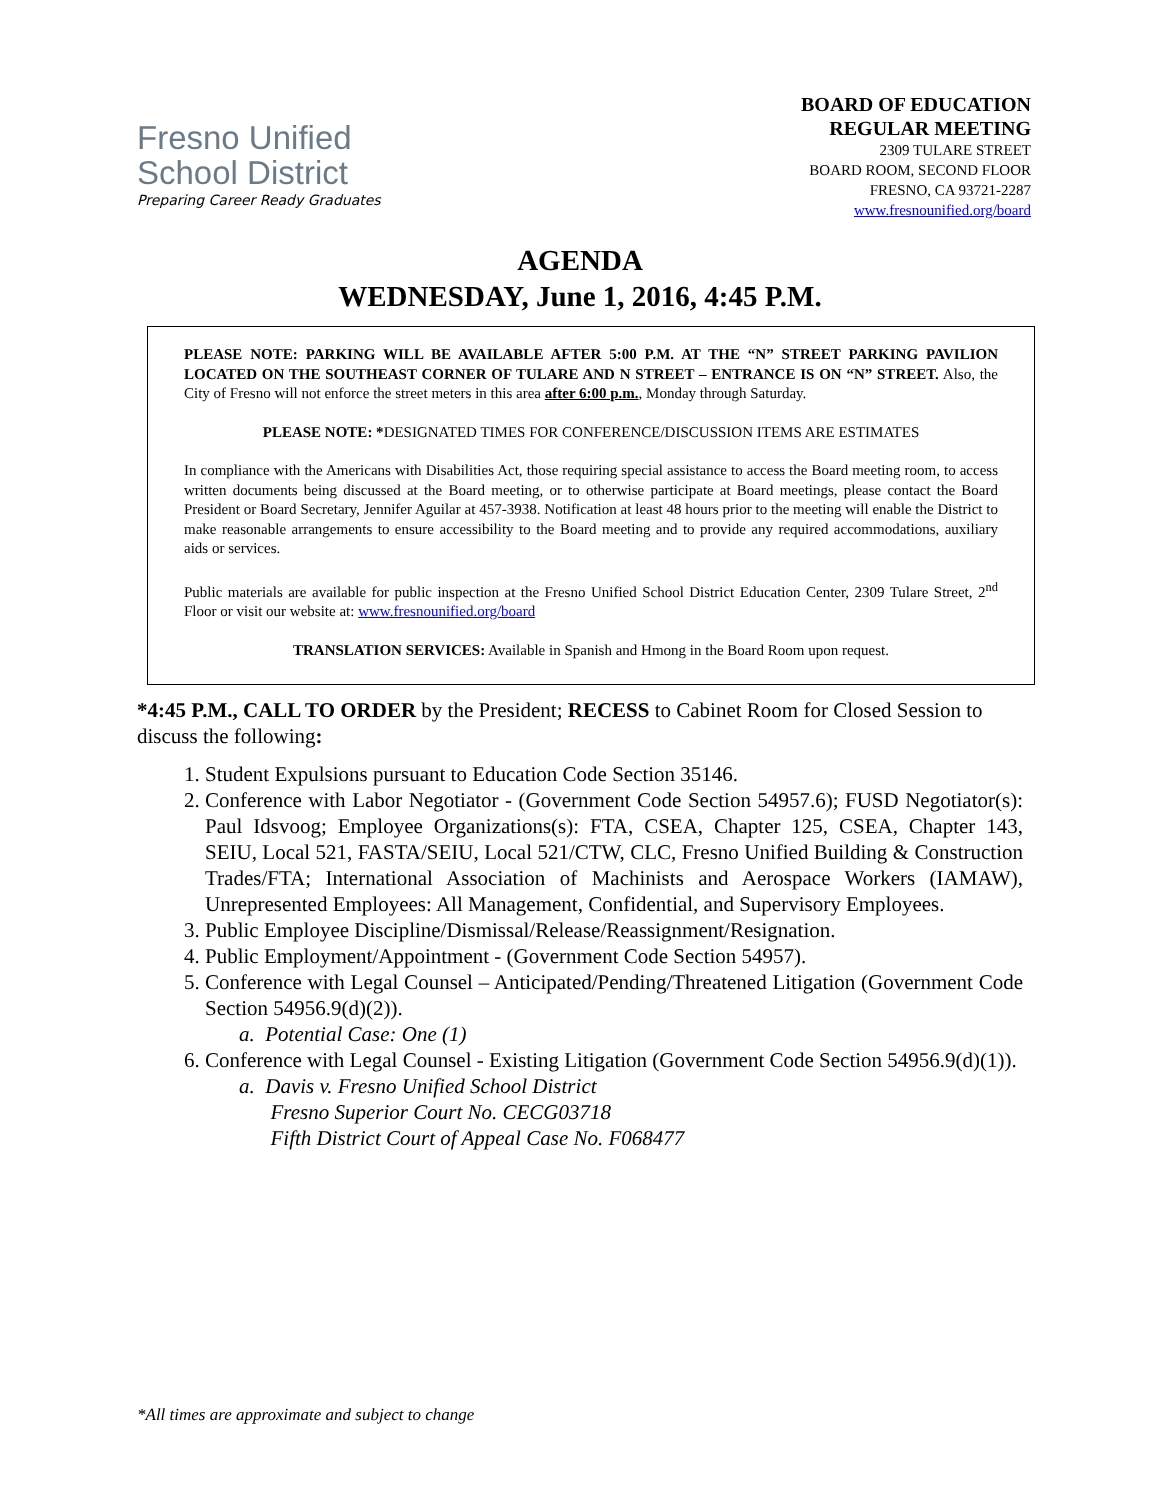Fresno Unified
School District
Preparing Career Ready Graduates
BOARD OF EDUCATION
REGULAR MEETING
2309 TULARE STREET
BOARD ROOM, SECOND FLOOR
FRESNO, CA 93721-2287
www.fresnounified.org/board
AGENDA
WEDNESDAY, June 1, 2016, 4:45 P.M.
PLEASE NOTE: PARKING WILL BE AVAILABLE AFTER 5:00 P.M. AT THE “N” STREET PARKING PAVILION LOCATED ON THE SOUTHEAST CORNER OF TULARE AND N STREET – ENTRANCE IS ON “N” STREET. Also, the City of Fresno will not enforce the street meters in this area after 6:00 p.m., Monday through Saturday.
PLEASE NOTE: *DESIGNATED TIMES FOR CONFERENCE/DISCUSSION ITEMS ARE ESTIMATES
In compliance with the Americans with Disabilities Act, those requiring special assistance to access the Board meeting room, to access written documents being discussed at the Board meeting, or to otherwise participate at Board meetings, please contact the Board President or Board Secretary, Jennifer Aguilar at 457-3938. Notification at least 48 hours prior to the meeting will enable the District to make reasonable arrangements to ensure accessibility to the Board meeting and to provide any required accommodations, auxiliary aids or services.
Public materials are available for public inspection at the Fresno Unified School District Education Center, 2309 Tulare Street, 2<sup>nd</sup> Floor or visit our website at: www.fresnounified.org/board
TRANSLATION SERVICES: Available in Spanish and Hmong in the Board Room upon request.
*4:45 P.M., CALL TO ORDER by the President; RECESS to Cabinet Room for Closed Session to discuss the following:
1. Student Expulsions pursuant to Education Code Section 35146.
2. Conference with Labor Negotiator - (Government Code Section 54957.6); FUSD Negotiator(s): Paul Idsvoog; Employee Organizations(s): FTA, CSEA, Chapter 125, CSEA, Chapter 143, SEIU, Local 521, FASTA/SEIU, Local 521/CTW, CLC, Fresno Unified Building & Construction Trades/FTA; International Association of Machinists and Aerospace Workers (IAMAW), Unrepresented Employees: All Management, Confidential, and Supervisory Employees.
3. Public Employee Discipline/Dismissal/Release/Reassignment/Resignation.
4. Public Employment/Appointment - (Government Code Section 54957).
5. Conference with Legal Counsel – Anticipated/Pending/Threatened Litigation (Government Code Section 54956.9(d)(2)).
a. Potential Case: One (1)
6. Conference with Legal Counsel - Existing Litigation (Government Code Section 54956.9(d)(1)).
a. Davis v. Fresno Unified School District
Fresno Superior Court No. CECG03718
Fifth District Court of Appeal Case No. F068477
*All times are approximate and subject to change